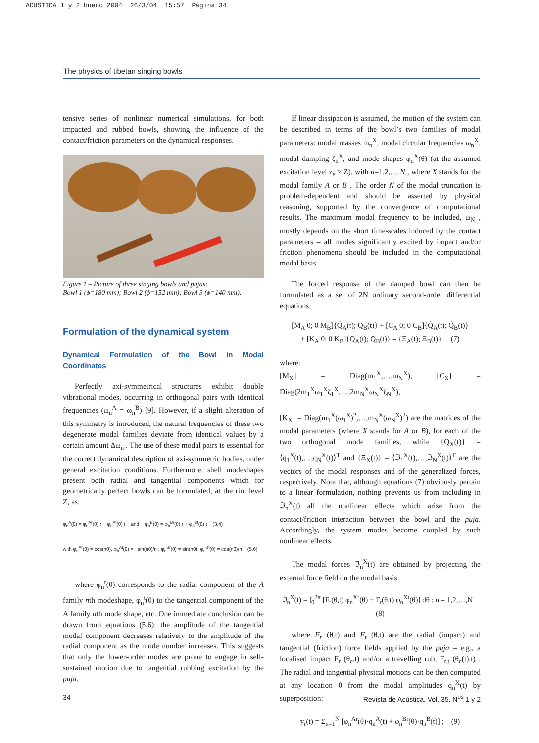ACUSTICA 1 y 2 bueno 2004 26/3/04 15:57 Página 34
The physics of tibetan singing bowls
tensive series of nonlinear numerical simulations, for both impacted and rubbed bowls, showing the influence of the contact/friction parameters on the dynamical responses.
Figure 1 – Picture of three singing bowls and pujas:
Bowl 1 (ϕ=180 mm); Bowl 2 (ϕ=152 mm); Bowl 3 (ϕ=140 mm).
Formulation of the dynamical system
Dynamical Formulation of the Bowl in Modal Coordinates
Perfectly axi-symmetrical structures exhibit double vibrational modes, occurring in orthogonal pairs with identical frequencies (ω<sub>n</sub><sup>A</sup> = ω<sub>n</sub><sup>B</sup>) [9]. However, if a slight alteration of this symmetry is introduced, the natural frequencies of these two degenerate modal families deviate from identical values by a certain amount Δω<sub>n</sub> . The use of these modal pairs is essential for the correct dynamical description of axi-symmetric bodies, under general excitation conditions. Furthermore, shell modeshapes present both radial and tangential components which for geometrically perfect bowls can be formulated, at the rim level Z, as:
φ<sub>n</sub><sup>A</sup>(θ) = φ<sub>n</sub><sup>Ar</sup>(θ) r + φ<sub>n</sub><sup>At</sup>(θ) t and φ<sub>n</sub><sup>B</sup>(θ) = φ<sub>n</sub><sup>Br</sup>(θ) r + φ<sub>n</sub><sup>Bt</sup>(θ) t (3,4)
with φ<sub>n</sub><sup>Ar</sup>(θ) = cos(nθ), φ<sub>n</sub><sup>At</sup>(θ) = −sin(nθ)/n ; φ<sub>n</sub><sup>Br</sup>(θ) = sin(nθ), φ<sub>n</sub><sup>Bt</sup>(θ) = cos(nθ)/n (5,6)
where φ<sub>n</sub><sup>r</sup>(θ) corresponds to the radial component of the A family nth modeshape, φ<sub>n</sub><sup>t</sup>(θ) to the tangential component of the A family nth mode shape, etc. One immediate conclusion can be drawn from equations (5,6): the amplitude of the tangential modal component decreases relatively to the amplitude of the radial component as the mode number increases. This suggests that only the lower-order modes are prone to engage in self-sustained motion due to tangential rubbing excitation by the puja.
If linear dissipation is assumed, the motion of the system can be described in terms of the bowl’s two families of modal parameters: modal masses m<sub>n</sub><sup>X</sup>, modal circular frequencies ω<sub>n</sub><sup>X</sup>, modal damping ζ<sub>n</sub><sup>X</sup>, and mode shapes φ<sub>n</sub><sup>X</sup>(θ) (at the assumed excitation level z<sub>e</sub> ≈ Z), with n=1,2,..., N , where X stands for the modal family A or B . The order N of the modal truncation is problem-dependent and should be asserted by physical reasoning, supported by the convergence of computational results. The maximum modal frequency to be included, ω<sub>N</sub> , mostly depends on the short time-scales induced by the contact parameters – all modes significantly excited by impact and/or friction phenomena should be included in the computational modal basis.
The forced response of the damped bowl can then be formulated as a set of 2N ordinary second-order differential equations:
[M<sub>A</sub> 0; 0 M<sub>B</sub>]{Q̈<sub>A</sub>(t); Q̈<sub>B</sub>(t)} + [C<sub>A</sub> 0; 0 C<sub>B</sub>]{Q̇<sub>A</sub>(t); Q̇<sub>B</sub>(t)}
+ [K<sub>A</sub> 0; 0 K<sub>B</sub>]{Q<sub>A</sub>(t); Q<sub>B</sub>(t)} = {Ξ<sub>A</sub>(t); Ξ<sub>B</sub>(t)} (7)
where:
[M<sub>X</sub>] = Diag(m<sub>1</sub><sup>X</sup>,…,m<sub>N</sub><sup>X</sup>), [C<sub>X</sub>] = Diag(2m<sub>1</sub><sup>X</sup>ω<sub>1</sub><sup>X</sup>ζ<sub>1</sub><sup>X</sup>,…,2m<sub>N</sub><sup>X</sup>ω<sub>N</sub><sup>X</sup>ζ<sub>N</sub><sup>X</sup>),
[K<sub>X</sub>] = Diag(m<sub>1</sub><sup>X</sup>(ω<sub>1</sub><sup>X</sup>)<sup>2</sup>,…,m<sub>N</sub><sup>X</sup>(ω<sub>N</sub><sup>X</sup>)<sup>2</sup>) are the matrices of the modal parameters (where X stands for A or B), for each of the two orthogonal mode families, while {Q<sub>X</sub>(t)} = ⟨q<sub>1</sub><sup>X</sup>(t),…,q<sub>N</sub><sup>X</sup>(t)⟩<sup>T</sup> and {Ξ<sub>X</sub>(t)} = ⟨ℑ<sub>1</sub><sup>X</sup>(t),…,ℑ<sub>N</sub><sup>X</sup>(t)⟩<sup>T</sup> are the vectors of the modal responses and of the generalized forces, respectively. Note that, although equations (7) obviously pertain to a linear formulation, nothing prevents us from including in ℑ<sub>n</sub><sup>X</sup>(t) all the nonlinear effects which arise from the contact/friction interaction between the bowl and the puja. Accordingly, the system modes become coupled by such nonlinear effects.
The modal forces ℑ<sub>n</sub><sup>X</sup>(t) are obtained by projecting the external force field on the modal basis:
ℑ<sub>n</sub><sup>X</sup>(t) = ∫<sub>0</sub><sup>2π</sup> [F<sub>r</sub>(θ,t) φ<sub>n</sub><sup>Xr</sup>(θ) + F<sub>t</sub>(θ,t) φ<sub>n</sub><sup>Xt</sup>(θ)] dθ ; n = 1,2,…,N (8)
where F<sub>r</sub> (θ,t) and F<sub>t</sub> (θ,t) are the radial (impact) and tangential (friction) force fields applied by the puja – e.g., a localised impact F<sub>r</sub> (θ<sub>c</sub>,t) and/or a travelling rub, F<sub>r,t</sub> (θ<sub>c</sub>(t),t) . The radial and tangential physical motions can be then computed at any location θ from the modal amplitudes q<sub>n</sub><sup>X</sup>(t) by superposition:
y<sub>r</sub>(t) = Σ<sub>n=1</sub><sup>N</sup> [φ<sub>n</sub><sup>Ar</sup>(θ)·q<sub>n</sub><sup>A</sup>(t) + φ<sub>n</sub><sup>Br</sup>(θ)·q<sub>n</sub><sup>B</sup>(t)] ; (9)
34 Revista de Acústica. Vol. 35. N<sup>os</sup> 1 y 2